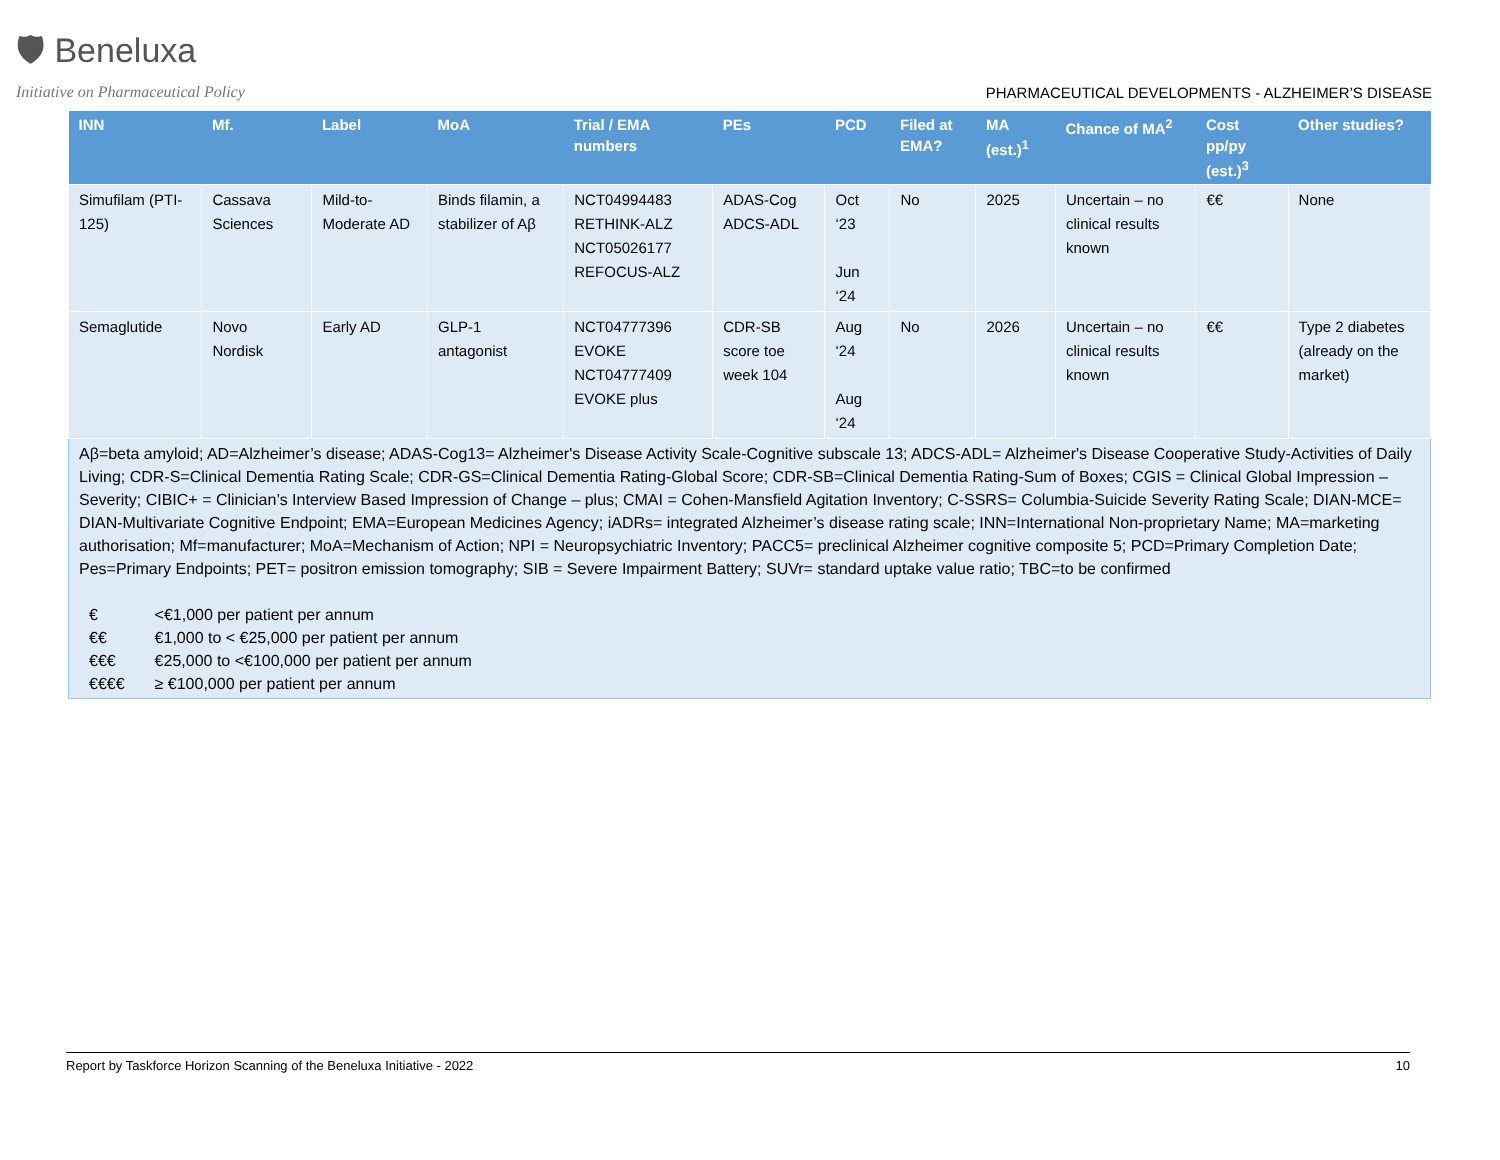🛡 Beneluxa
Initiative on Pharmaceutical Policy
PHARMACEUTICAL DEVELOPMENTS - ALZHEIMER’S DISEASE
| INN | Mf. | Label | MoA | Trial / EMA numbers | PEs | PCD | Filed at EMA? | MA (est.)<sup>1</sup> | Chance of MA<sup>2</sup> | Cost pp/py (est.)<sup>3</sup> | Other studies? |
| --- | --- | --- | --- | --- | --- | --- | --- | --- | --- | --- | --- |
| Simufilam (PTI-125) | Cassava Sciences | Mild-to-Moderate AD | Binds filamin, a stabilizer of Aβ | NCT04994483 RETHINK-ALZ NCT05026177 REFOCUS-ALZ | ADAS-Cog ADCS-ADL | Oct ‘23 Jun ‘24 | No | 2025 | Uncertain – no clinical results known | €€ | None |
| Semaglutide | Novo Nordisk | Early AD | GLP-1 antagonist | NCT04777396 EVOKE NCT04777409 EVOKE plus | CDR-SB score toe week 104 | Aug ‘24 Aug ‘24 | No | 2026 | Uncertain – no clinical results known | €€ | Type 2 diabetes (already on the market) |
| Aβ=beta amyloid; AD=Alzheimer’s disease; ADAS-Cog13= Alzheimer's Disease Activity Scale-Cognitive subscale 13; ADCS-ADL= Alzheimer's Disease Cooperative Study-Activities of Daily Living; CDR-S=Clinical Dementia Rating Scale; CDR-GS=Clinical Dementia Rating-Global Score; CDR-SB=Clinical Dementia Rating-Sum of Boxes; CGIS = Clinical Global Impression – Severity; CIBIC+ = Clinician’s Interview Based Impression of Change – plus; CMAI = Cohen-Mansfield Agitation Inventory; C-SSRS= Columbia-Suicide Severity Rating Scale; DIAN-MCE= DIAN-Multivariate Cognitive Endpoint; EMA=European Medicines Agency; iADRs= integrated Alzheimer’s disease rating scale; INN=International Non-proprietary Name; MA=marketing authorisation; Mf=manufacturer; MoA=Mechanism of Action; NPI = Neuropsychiatric Inventory; PACC5= preclinical Alzheimer cognitive composite 5; PCD=Primary Completion Date; Pes=Primary Endpoints; PET= positron emission tomography; SIB = Severe Impairment Battery; SUVr= standard uptake value ratio; TBC=to be confirmed / € / <€1,000 per patient per annum / / €€ / €1,000 to < €25,000 per patient per annum / / €€€ / €25,000 to <€100,000 per patient per annum / / €€€€ / ≥ €100,000 per patient per annum / | | | | | | | | | | | |
Report by Taskforce Horizon Scanning of the Beneluxa Initiative - 2022 10